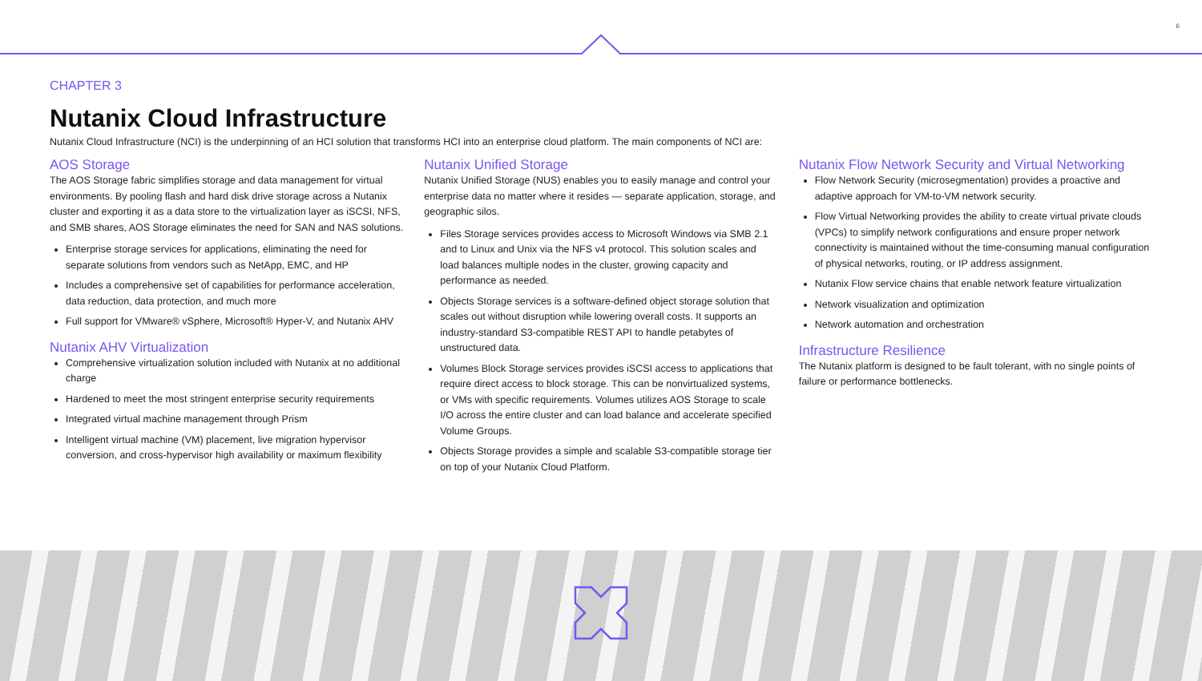6
CHAPTER 3
Nutanix Cloud Infrastructure
Nutanix Cloud Infrastructure (NCI) is the underpinning of an HCI solution that transforms HCI into an enterprise cloud platform. The main components of NCI are:
AOS Storage
The AOS Storage fabric simplifies storage and data management for virtual environments. By pooling flash and hard disk drive storage across a Nutanix cluster and exporting it as a data store to the virtualization layer as iSCSI, NFS, and SMB shares, AOS Storage eliminates the need for SAN and NAS solutions.
Enterprise storage services for applications, eliminating the need for separate solutions from vendors such as NetApp, EMC, and HP
Includes a comprehensive set of capabilities for performance acceleration, data reduction, data protection, and much more
Full support for VMware® vSphere, Microsoft® Hyper-V, and Nutanix AHV
Nutanix AHV Virtualization
Comprehensive virtualization solution included with Nutanix at no additional charge
Hardened to meet the most stringent enterprise security requirements
Integrated virtual machine management through Prism
Intelligent virtual machine (VM) placement, live migration hypervisor conversion, and cross-hypervisor high availability or maximum flexibility
Nutanix Unified Storage
Nutanix Unified Storage (NUS) enables you to easily manage and control your enterprise data no matter where it resides — separate application, storage, and geographic silos.
Files Storage services provides access to Microsoft Windows via SMB 2.1 and to Linux and Unix via the NFS v4 protocol. This solution scales and load balances multiple nodes in the cluster, growing capacity and performance as needed.
Objects Storage services is a software-defined object storage solution that scales out without disruption while lowering overall costs. It supports an industry-standard S3-compatible REST API to handle petabytes of unstructured data.
Volumes Block Storage services provides iSCSI access to applications that require direct access to block storage. This can be nonvirtualized systems, or VMs with specific requirements. Volumes utilizes AOS Storage to scale I/O across the entire cluster and can load balance and accelerate specified Volume Groups.
Objects Storage provides a simple and scalable S3-compatible storage tier on top of your Nutanix Cloud Platform.
Nutanix Flow Network Security and Virtual Networking
Flow Network Security (microsegmentation) provides a proactive and adaptive approach for VM-to-VM network security.
Flow Virtual Networking provides the ability to create virtual private clouds (VPCs) to simplify network configurations and ensure proper network connectivity is maintained without the time-consuming manual configuration of physical networks, routing, or IP address assignment.
Nutanix Flow service chains that enable network feature virtualization
Network visualization and optimization
Network automation and orchestration
Infrastructure Resilience
The Nutanix platform is designed to be fault tolerant, with no single points of failure or performance bottlenecks.